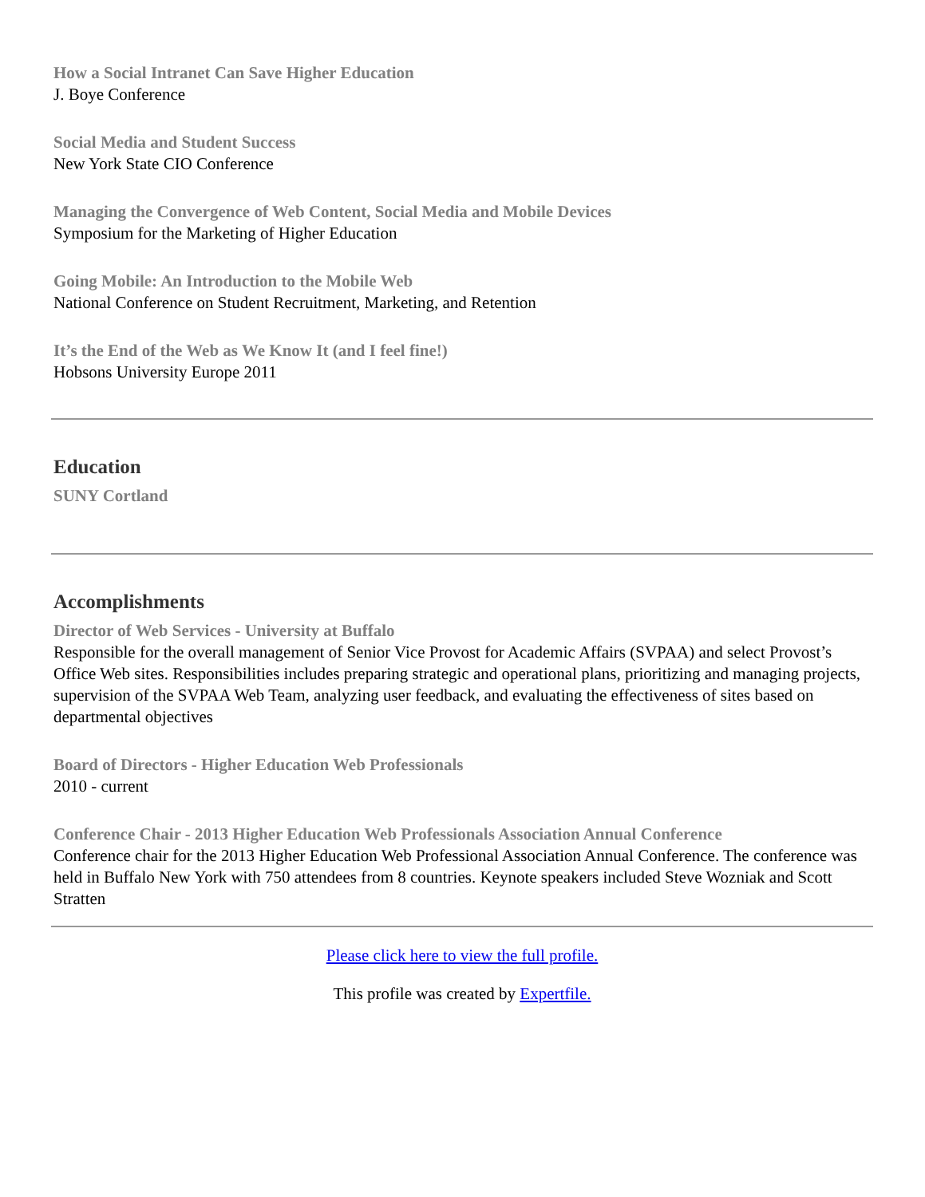How a Social Intranet Can Save Higher Education
J. Boye Conference
Social Media and Student Success
New York State CIO Conference
Managing the Convergence of Web Content, Social Media and Mobile Devices
Symposium for the Marketing of Higher Education
Going Mobile: An Introduction to the Mobile Web
National Conference on Student Recruitment, Marketing, and Retention
It’s the End of the Web as We Know It (and I feel fine!)
Hobsons University Europe 2011
Education
SUNY Cortland
Accomplishments
Director of Web Services - University at Buffalo
Responsible for the overall management of Senior Vice Provost for Academic Affairs (SVPAA) and select Provost’s Office Web sites. Responsibilities includes preparing strategic and operational plans, prioritizing and managing projects, supervision of the SVPAA Web Team, analyzing user feedback, and evaluating the effectiveness of sites based on departmental objectives
Board of Directors - Higher Education Web Professionals
2010 - current
Conference Chair - 2013 Higher Education Web Professionals Association Annual Conference
Conference chair for the 2013 Higher Education Web Professional Association Annual Conference. The conference was held in Buffalo New York with 750 attendees from 8 countries. Keynote speakers included Steve Wozniak and Scott Stratten
Please click here to view the full profile.
This profile was created by Expertfile.